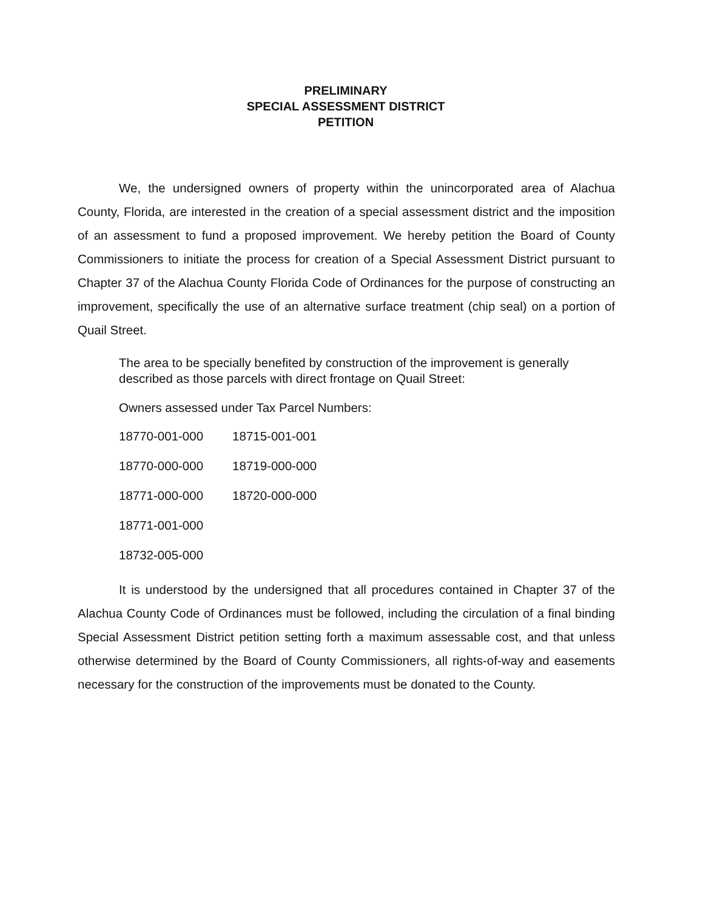PRELIMINARY
SPECIAL ASSESSMENT DISTRICT
PETITION
We, the undersigned owners of property within the unincorporated area of Alachua County, Florida, are interested in the creation of a special assessment district and the imposition of an assessment to fund a proposed improvement. We hereby petition the Board of County Commissioners to initiate the process for creation of a Special Assessment District pursuant to Chapter 37 of the Alachua County Florida Code of Ordinances for the purpose of constructing an improvement, specifically the use of an alternative surface treatment (chip seal) on a portion of Quail Street.
The area to be specially benefited by construction of the improvement is generally described as those parcels with direct frontage on Quail Street:
Owners assessed under Tax Parcel Numbers:
| 18770-001-000 | 18715-001-001 |
| 18770-000-000 | 18719-000-000 |
| 18771-000-000 | 18720-000-000 |
| 18771-001-000 | |
| 18732-005-000 | |
It is understood by the undersigned that all procedures contained in Chapter 37 of the Alachua County Code of Ordinances must be followed, including the circulation of a final binding Special Assessment District petition setting forth a maximum assessable cost, and that unless otherwise determined by the Board of County Commissioners, all rights-of-way and easements necessary for the construction of the improvements must be donated to the County.